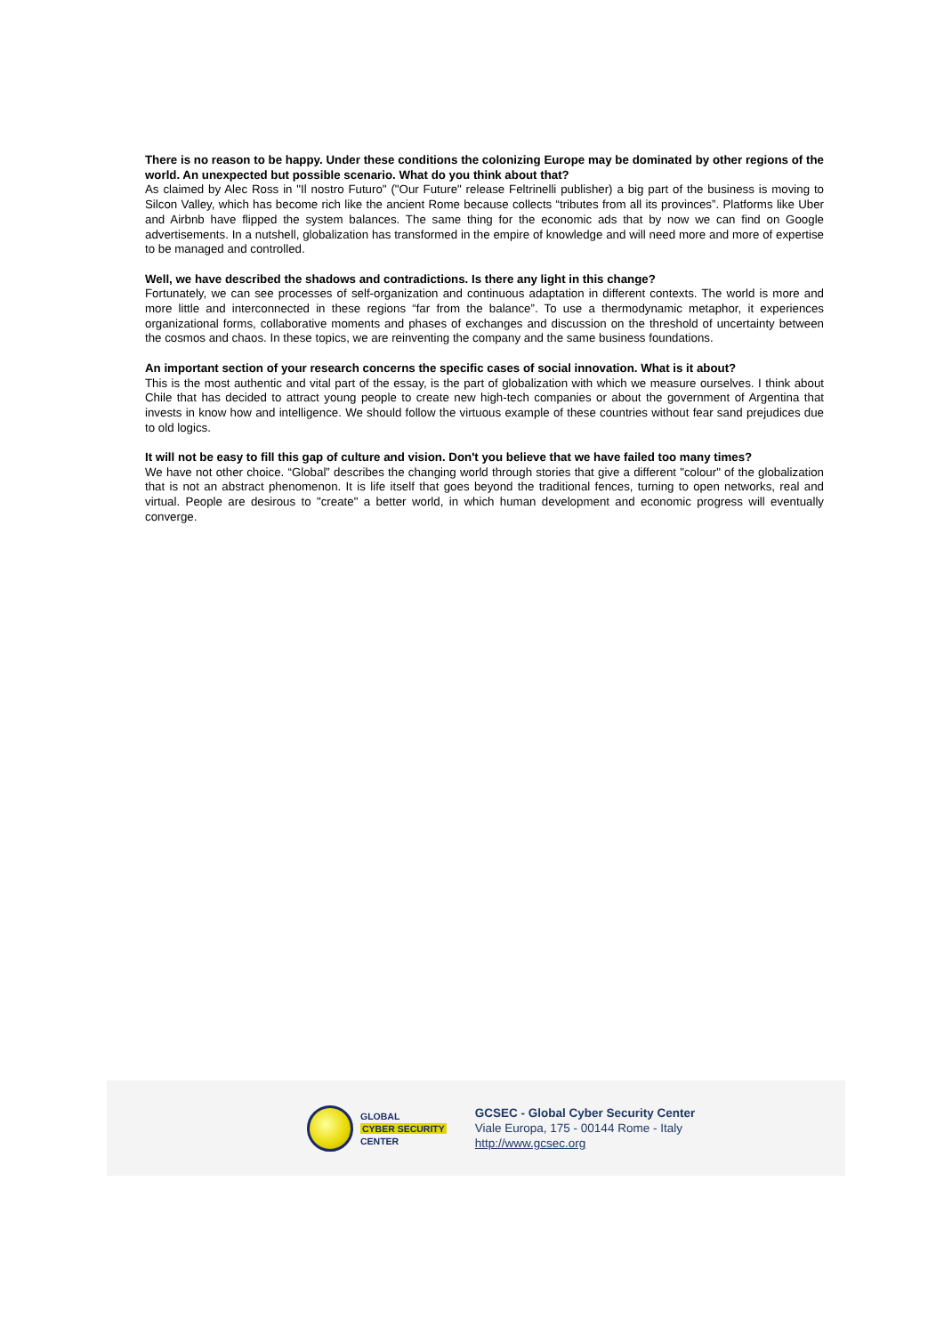There is no reason to be happy. Under these conditions the colonizing Europe may be dominated by other regions of the world. An unexpected but possible scenario. What do you think about that?
As claimed by Alec Ross in "Il nostro Futuro" ("Our Future" release Feltrinelli publisher) a big part of the business is moving to Silcon Valley, which has become rich like the ancient Rome because collects “tributes from all its provinces”. Platforms like Uber and Airbnb have flipped the system balances. The same thing for the economic ads that by now we can find on Google advertisements. In a nutshell, globalization has transformed in the empire of knowledge and will need more and more of expertise to be managed and controlled.
Well, we have described the shadows and contradictions. Is there any light in this change?
Fortunately, we can see processes of self-organization and continuous adaptation in different contexts. The world is more and more little and interconnected in these regions “far from the balance”. To use a thermodynamic metaphor, it experiences organizational forms, collaborative moments and phases of exchanges and discussion on the threshold of uncertainty between the cosmos and chaos. In these topics, we are reinventing the company and the same business foundations.
An important section of your research concerns the specific cases of social innovation. What is it about?
This is the most authentic and vital part of the essay, is the part of globalization with which we measure ourselves. I think about Chile that has decided to attract young people to create new high-tech companies or about the government of Argentina that invests in know how and intelligence. We should follow the virtuous example of these countries without fear sand prejudices due to old logics.
It will not be easy to fill this gap of culture and vision. Don't you believe that we have failed too many times?
We have not other choice. “Global” describes the changing world through stories that give a different "colour" of the globalization that is not an abstract phenomenon. It is life itself that goes beyond the traditional fences, turning to open networks, real and virtual. People are desirous to "create" a better world, in which human development and economic progress will eventually converge.
GLOBAL
CYBER SECURITY
CENTER
GCSEC - Global Cyber Security Center
Viale Europa, 175 - 00144 Rome - Italy
http://www.gcsec.org